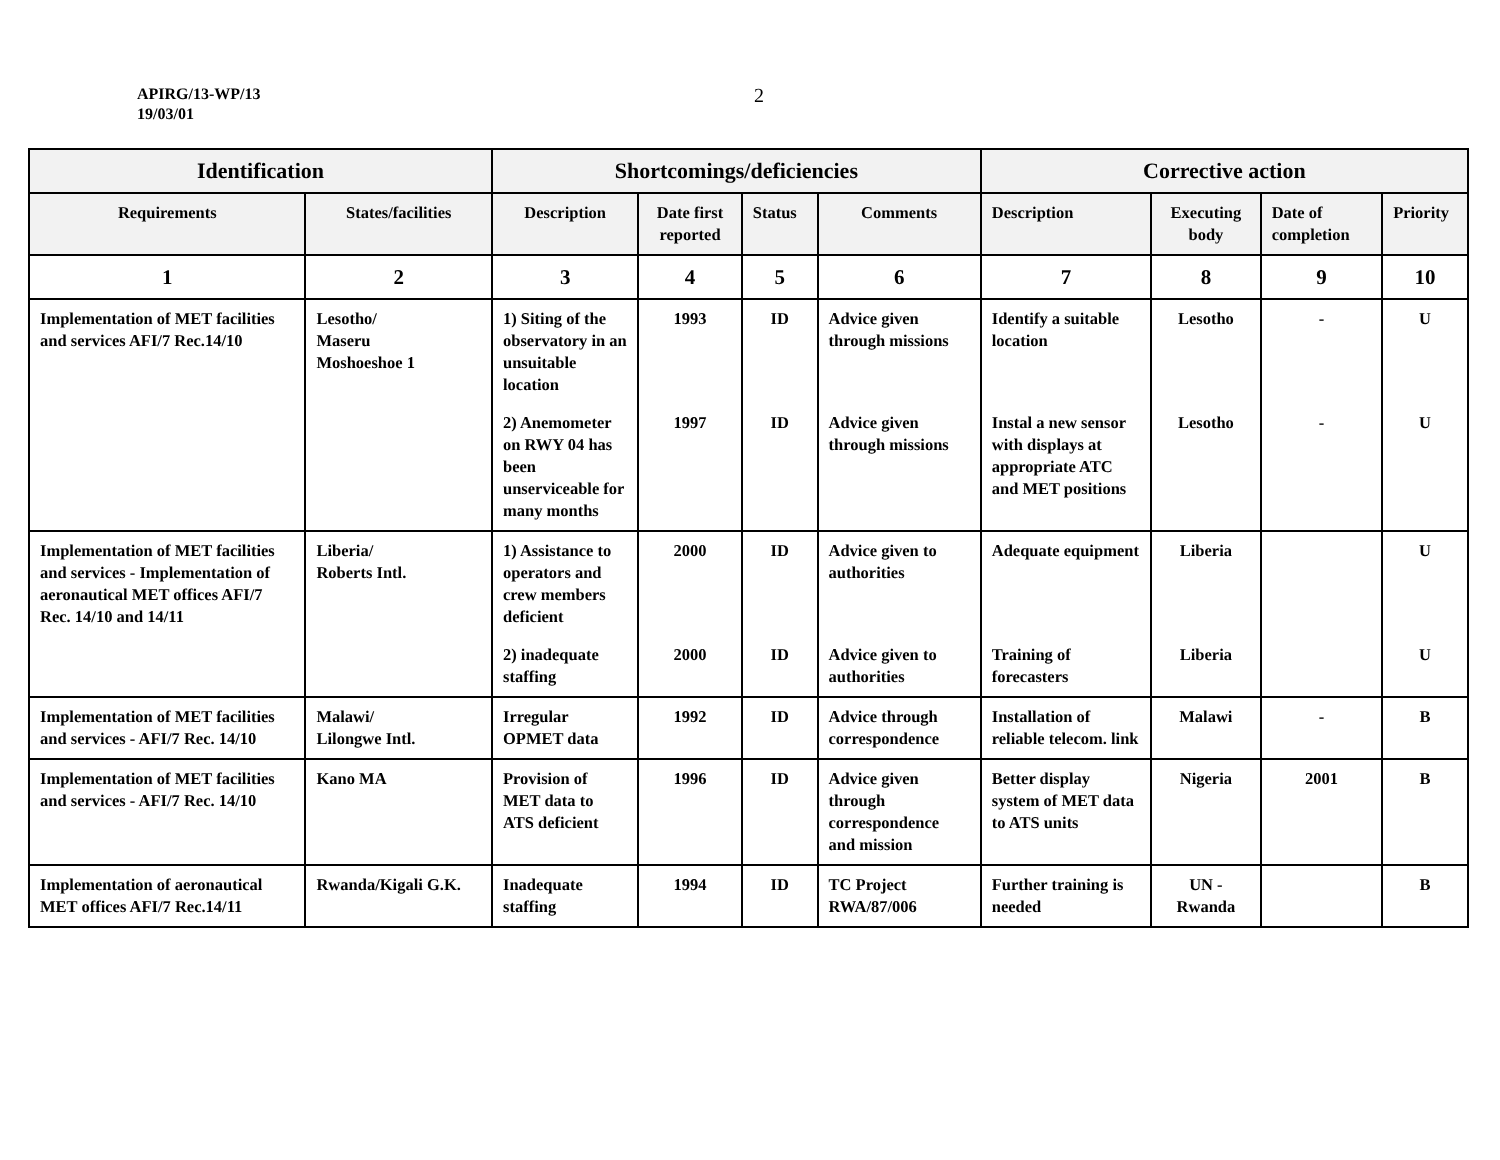APIRG/13-WP/13
19/03/01
2
| Identification | | Shortcomings/deficiencies | | | | Corrective action | | | |
| --- | --- | --- | --- | --- | --- | --- | --- | --- | --- |
| Requirements | States/facilities | Description | Date first reported | Status | Comments | Description | Executing body | Date of completion | Priority |
| 1 | 2 | 3 | 4 | 5 | 6 | 7 | 8 | 9 | 10 |
| Implementation of MET facilities and services AFI/7 Rec.14/10 | Lesotho/ Maseru Moshoeshoe 1 | 1) Siting of the observatory in an unsuitable location | 1993 | ID | Advice given through missions | Identify a suitable location | Lesotho | - | U |
| | | 2) Anemometer on RWY 04 has been unserviceable for many months | 1997 | ID | Advice given through missions | Instal a new sensor with displays at appropriate ATC and MET positions | Lesotho | - | U |
| Implementation of MET facilities and services - Implementation of aeronautical MET offices AFI/7 Rec. 14/10 and 14/11 | Liberia/ Roberts Intl. | 1) Assistance to operators and crew members deficient | 2000 | ID | Advice given to authorities | Adequate equipment | Liberia | | U |
| | | 2) inadequate staffing | 2000 | ID | Advice given to authorities | Training of forecasters | Liberia | | U |
| Implementation of MET facilities and services - AFI/7 Rec. 14/10 | Malawi/ Lilongwe Intl. | Irregular OPMET data | 1992 | ID | Advice through correspondence | Installation of reliable telecom. link | Malawi | - | B |
| Implementation of MET facilities and services - AFI/7 Rec. 14/10 | Kano MA | Provision of MET data to ATS deficient | 1996 | ID | Advice given through correspondence and mission | Better display system of MET data to ATS units | Nigeria | 2001 | B |
| Implementation of aeronautical MET offices AFI/7 Rec.14/11 | Rwanda/Kigali G.K. | Inadequate staffing | 1994 | ID | TC Project RWA/87/006 | Further training is needed | UN - Rwanda | | B |